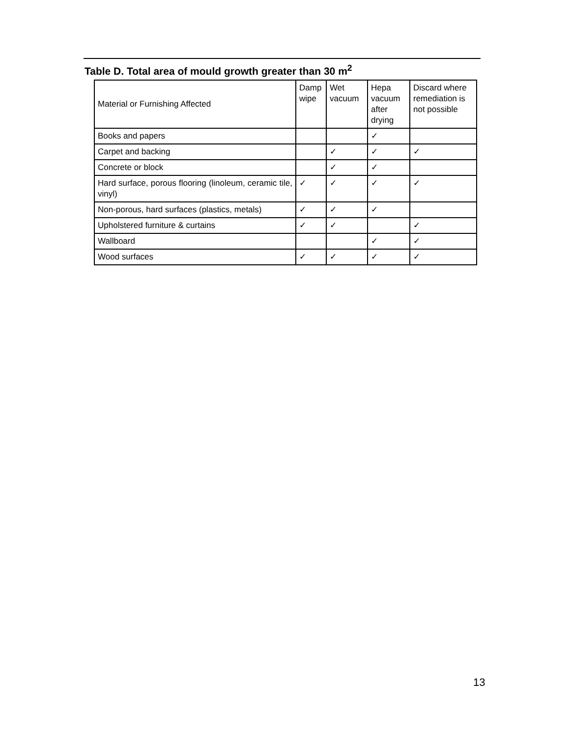Table D. Total area of mould growth greater than 30 m<sup>2</sup>
| Material or Furnishing Affected | Damp wipe | Wet vacuum | Hepa vacuum after drying | Discard where remediation is not possible |
| --- | --- | --- | --- | --- |
| Books and papers | | | ✓ | |
| Carpet and backing | | ✓ | ✓ | ✓ |
| Concrete or block | | ✓ | ✓ | |
| Hard surface, porous flooring (linoleum, ceramic tile, vinyl) | ✓ | ✓ | ✓ | ✓ |
| Non-porous, hard surfaces (plastics, metals) | ✓ | ✓ | ✓ | |
| Upholstered furniture & curtains | ✓ | ✓ | | ✓ |
| Wallboard | | | ✓ | ✓ |
| Wood surfaces | ✓ | ✓ | ✓ | ✓ |
13